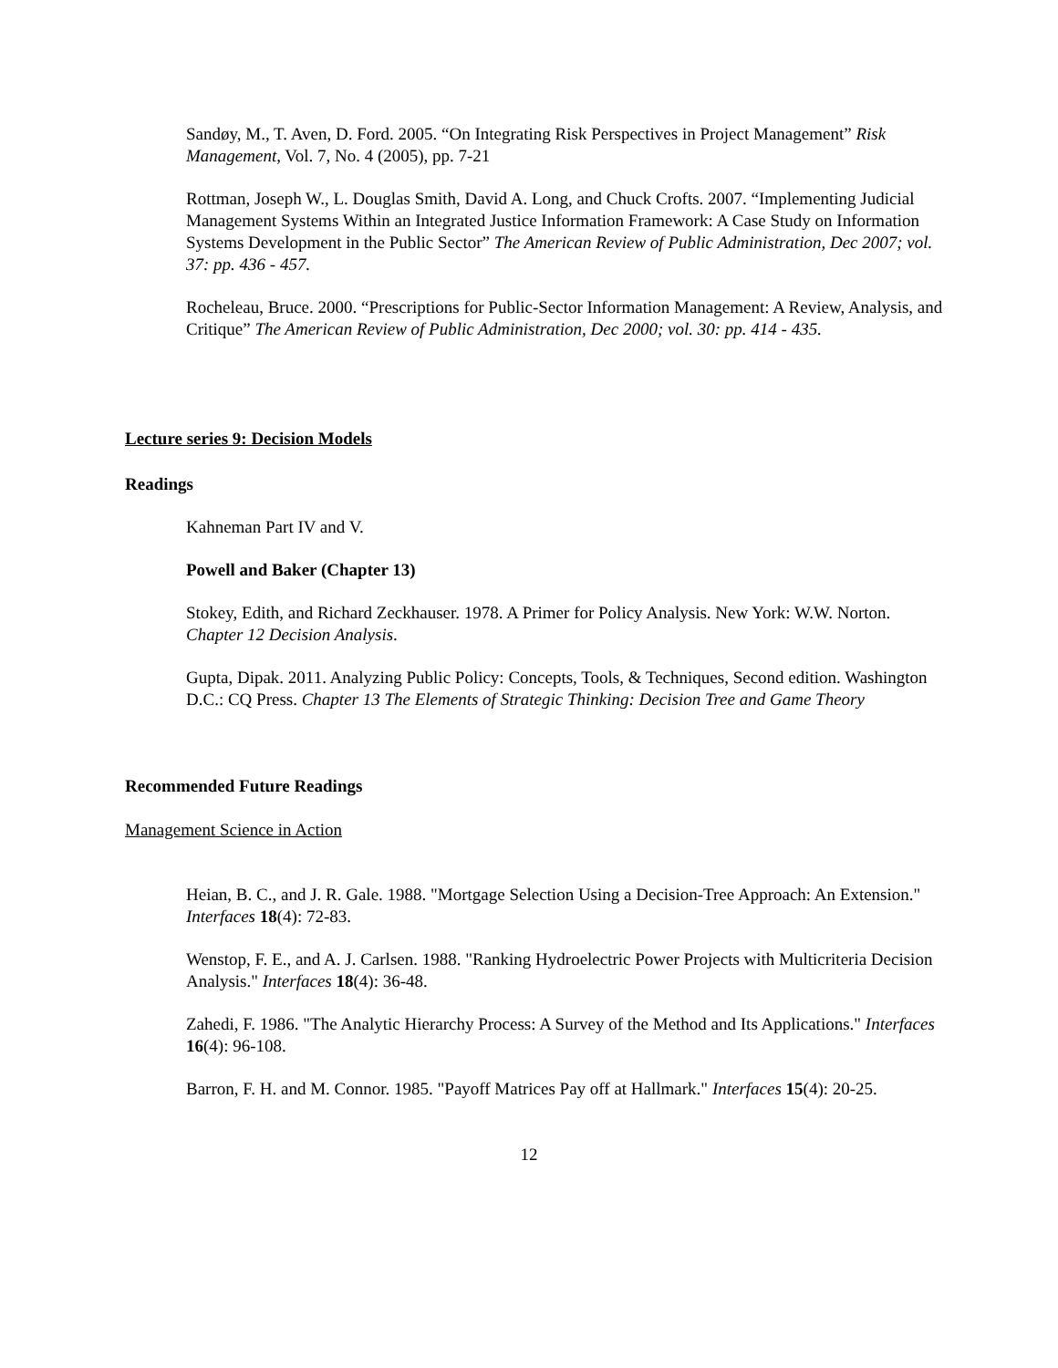Sandøy, M., T. Aven, D. Ford. 2005. “On Integrating Risk Perspectives in Project Management” Risk Management, Vol. 7, No. 4 (2005), pp. 7-21
Rottman, Joseph W., L. Douglas Smith, David A. Long, and Chuck Crofts. 2007. “Implementing Judicial Management Systems Within an Integrated Justice Information Framework: A Case Study on Information Systems Development in the Public Sector” The American Review of Public Administration, Dec 2007; vol. 37: pp. 436 - 457.
Rocheleau, Bruce. 2000. “Prescriptions for Public-Sector Information Management: A Review, Analysis, and Critique” The American Review of Public Administration, Dec 2000; vol. 30: pp. 414 - 435.
Lecture series 9: Decision Models
Readings
Kahneman Part IV and V.
Powell and Baker (Chapter 13)
Stokey, Edith, and Richard Zeckhauser. 1978. A Primer for Policy Analysis. New York: W.W. Norton. Chapter 12 Decision Analysis.
Gupta, Dipak. 2011. Analyzing Public Policy: Concepts, Tools, & Techniques, Second edition. Washington D.C.: CQ Press. Chapter 13 The Elements of Strategic Thinking: Decision Tree and Game Theory
Recommended Future Readings
Management Science in Action
Heian, B. C., and J. R. Gale. 1988. "Mortgage Selection Using a Decision-Tree Approach: An Extension." Interfaces 18(4): 72-83.
Wenstop, F. E., and A. J. Carlsen. 1988. "Ranking Hydroelectric Power Projects with Multicriteria Decision Analysis." Interfaces 18(4): 36-48.
Zahedi, F. 1986. "The Analytic Hierarchy Process: A Survey of the Method and Its Applications." Interfaces 16(4): 96-108.
Barron, F. H. and M. Connor. 1985. "Payoff Matrices Pay off at Hallmark." Interfaces 15(4): 20-25.
12